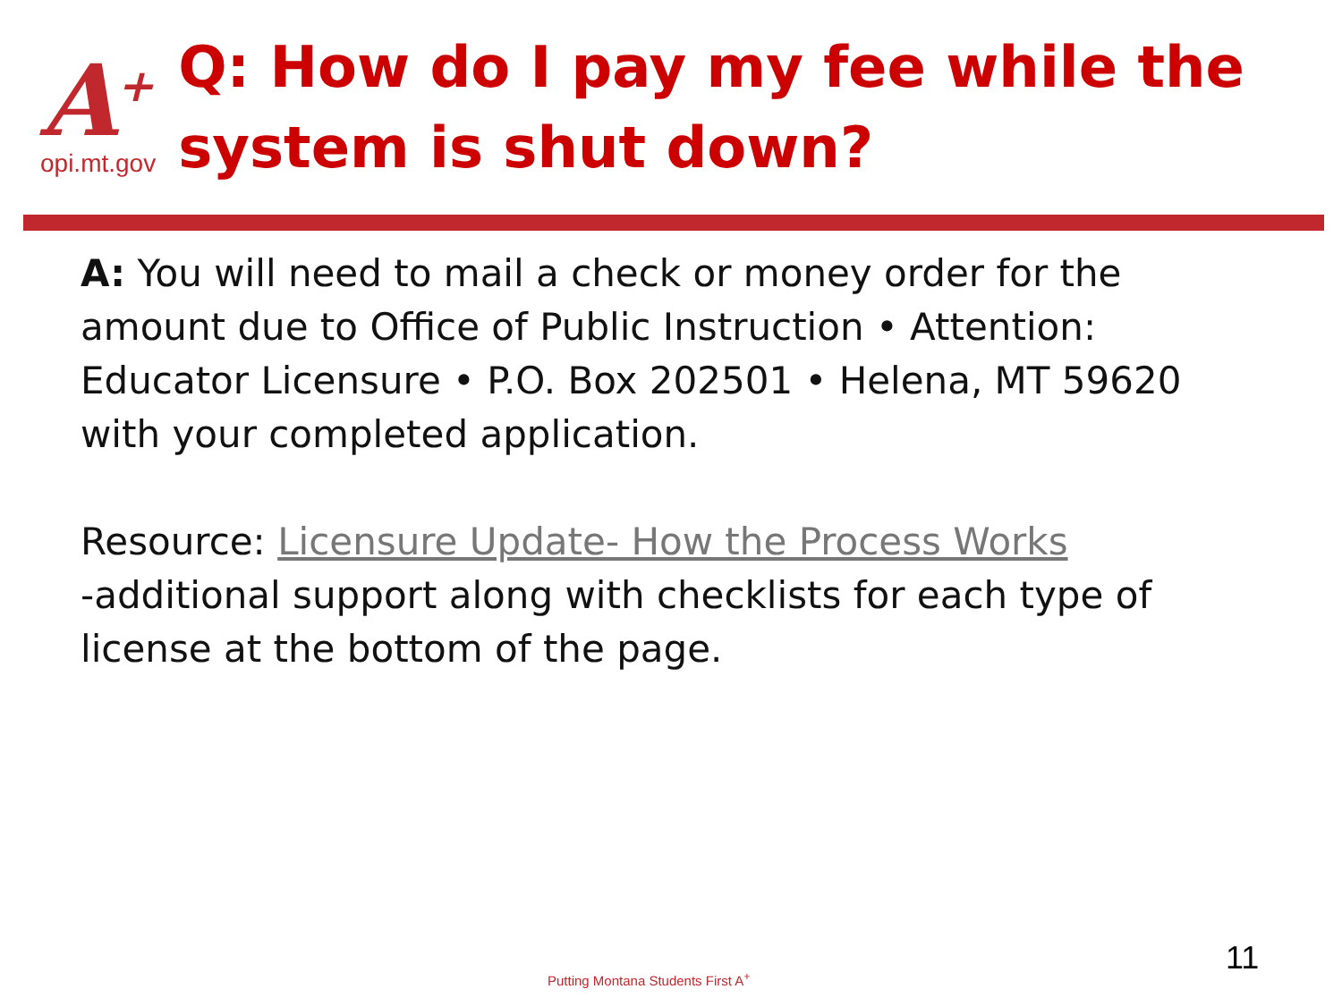A<sup>+</sup>
opi.mt.gov
Q: How do I pay my fee while the system is shut down?
A: You will need to mail a check or money order for the amount due to Office of Public Instruction • Attention: Educator Licensure • P.O. Box 202501 • Helena, MT 59620 with your completed application.
Resource: Licensure Update- How the Process Works
-additional support along with checklists for each type of license at the bottom of the page.
Putting Montana Students First A<sup>+</sup>
11